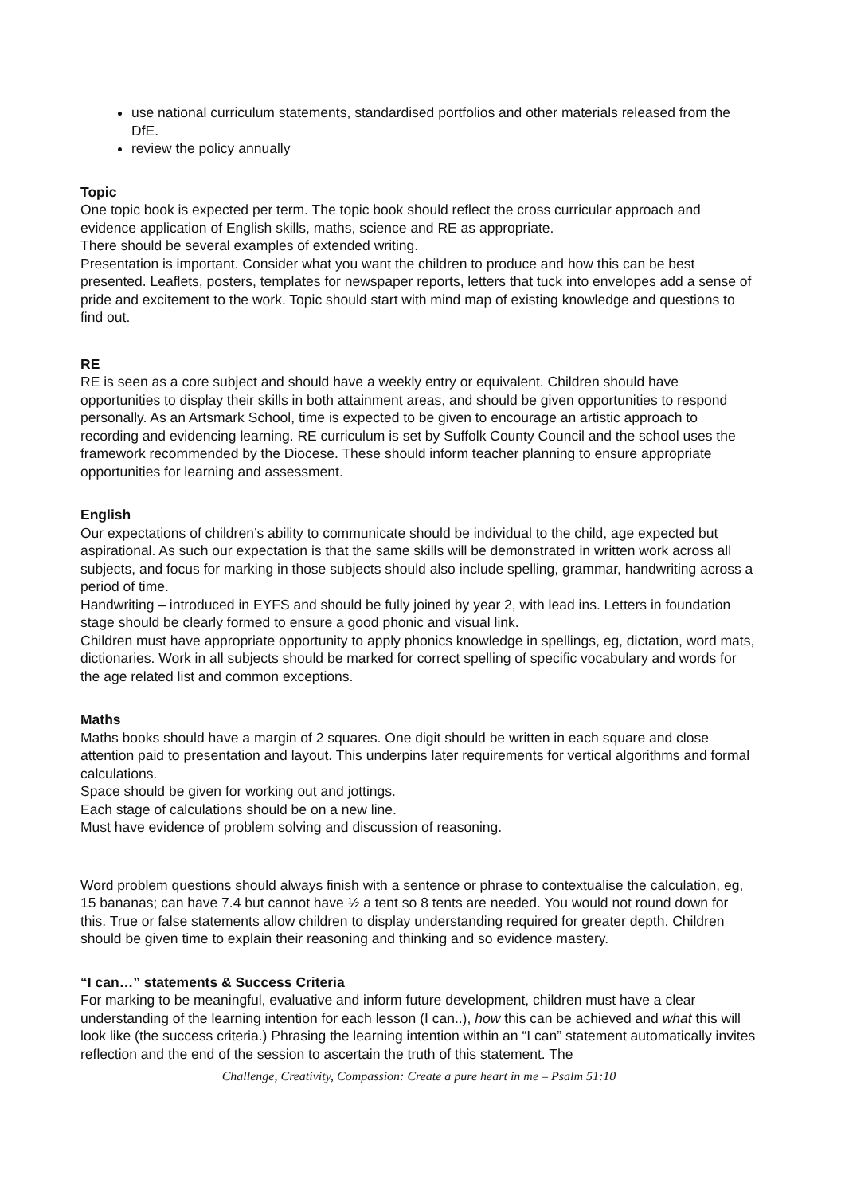use national curriculum statements, standardised portfolios and other materials released from the DfE.
review the policy annually
Topic
One topic book is expected per term. The topic book should reflect the cross curricular approach and evidence application of English skills, maths, science and RE as appropriate.
There should be several examples of extended writing.
Presentation is important. Consider what you want the children to produce and how this can be best presented. Leaflets, posters, templates for newspaper reports, letters that tuck into envelopes add a sense of pride and excitement to the work. Topic should start with mind map of existing knowledge and questions to find out.
RE
RE is seen as a core subject and should have a weekly entry or equivalent. Children should have opportunities to display their skills in both attainment areas, and should be given opportunities to respond personally. As an Artsmark School, time is expected to be given to encourage an artistic approach to recording and evidencing learning. RE curriculum is set by Suffolk County Council and the school uses the framework recommended by the Diocese. These should inform teacher planning to ensure appropriate opportunities for learning and assessment.
English
Our expectations of children’s ability to communicate should be individual to the child, age expected but aspirational. As such our expectation is that the same skills will be demonstrated in written work across all subjects, and focus for marking in those subjects should also include spelling, grammar, handwriting across a period of time.
Handwriting – introduced in EYFS and should be fully joined by year 2, with lead ins. Letters in foundation stage should be clearly formed to ensure a good phonic and visual link.
Children must have appropriate opportunity to apply phonics knowledge in spellings, eg, dictation, word mats, dictionaries. Work in all subjects should be marked for correct spelling of specific vocabulary and words for the age related list and common exceptions.
Maths
Maths books should have a margin of 2 squares. One digit should be written in each square and close attention paid to presentation and layout. This underpins later requirements for vertical algorithms and formal calculations.
Space should be given for working out and jottings.
Each stage of calculations should be on a new line.
Must have evidence of problem solving and discussion of reasoning.
Word problem questions should always finish with a sentence or phrase to contextualise the calculation, eg, 15 bananas; can have 7.4 but cannot have ½ a tent so 8 tents are needed. You would not round down for this. True or false statements allow children to display understanding required for greater depth. Children should be given time to explain their reasoning and thinking and so evidence mastery.
“I can…” statements & Success Criteria
For marking to be meaningful, evaluative and inform future development, children must have a clear understanding of the learning intention for each lesson (I can..), how this can be achieved and what this will look like (the success criteria.) Phrasing the learning intention within an “I can” statement automatically invites reflection and the end of the session to ascertain the truth of this statement. The
Challenge, Creativity, Compassion: Create a pure heart in me – Psalm 51:10